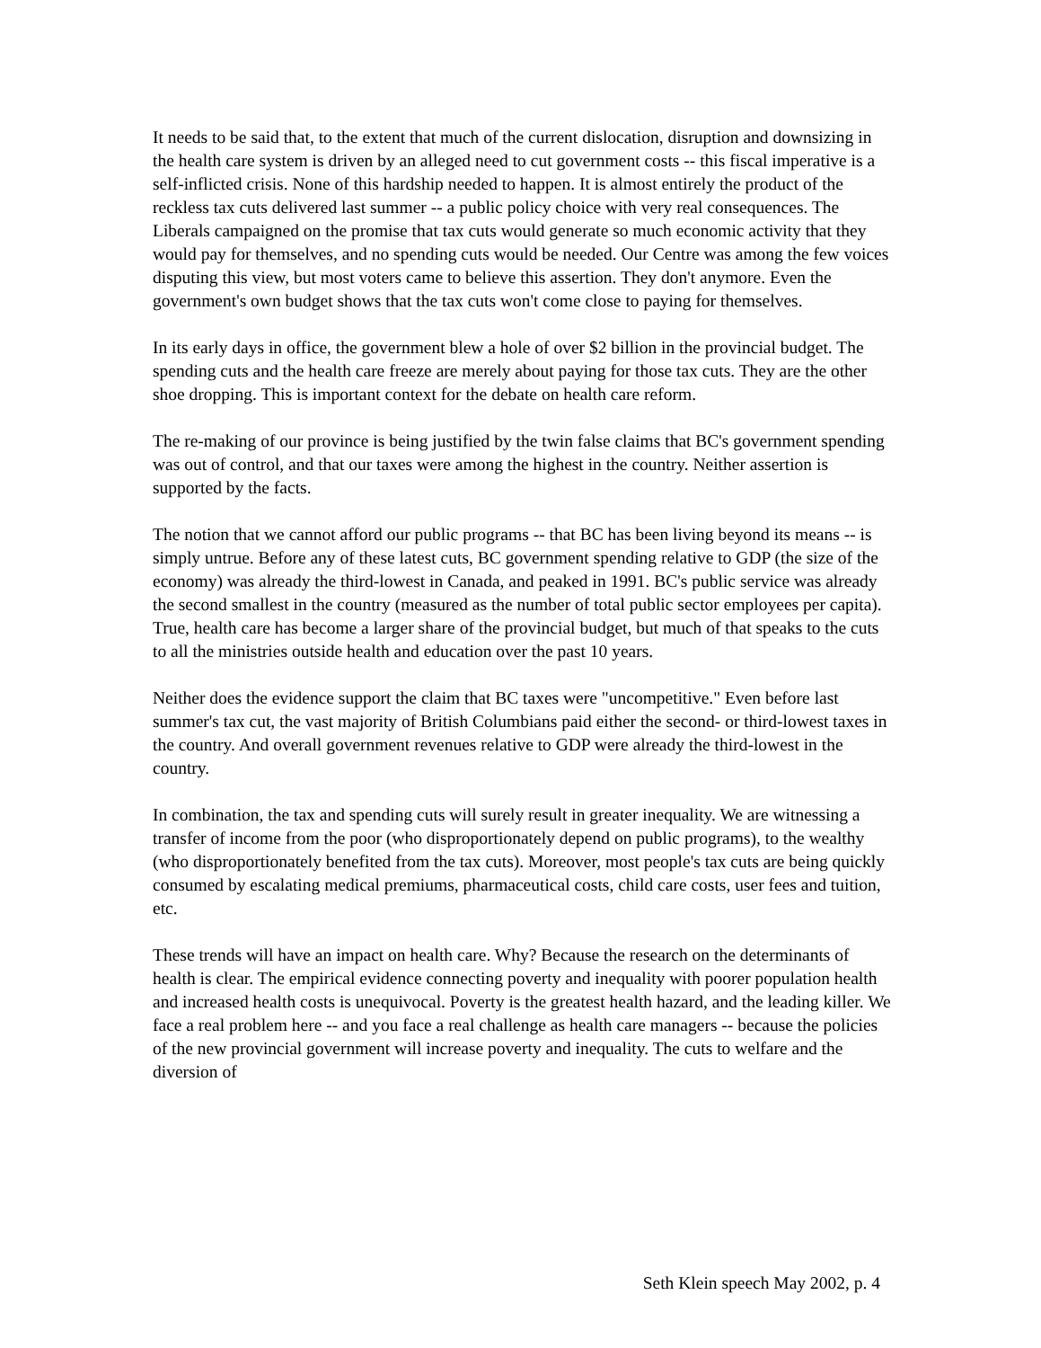It needs to be said that, to the extent that much of the current dislocation, disruption and downsizing in the health care system is driven by an alleged need to cut government costs -- this fiscal imperative is a self-inflicted crisis. None of this hardship needed to happen. It is almost entirely the product of the reckless tax cuts delivered last summer -- a public policy choice with very real consequences. The Liberals campaigned on the promise that tax cuts would generate so much economic activity that they would pay for themselves, and no spending cuts would be needed. Our Centre was among the few voices disputing this view, but most voters came to believe this assertion. They don't anymore. Even the government's own budget shows that the tax cuts won't come close to paying for themselves.
In its early days in office, the government blew a hole of over $2 billion in the provincial budget. The spending cuts and the health care freeze are merely about paying for those tax cuts. They are the other shoe dropping. This is important context for the debate on health care reform.
The re-making of our province is being justified by the twin false claims that BC's government spending was out of control, and that our taxes were among the highest in the country. Neither assertion is supported by the facts.
The notion that we cannot afford our public programs -- that BC has been living beyond its means -- is simply untrue. Before any of these latest cuts, BC government spending relative to GDP (the size of the economy) was already the third-lowest in Canada, and peaked in 1991. BC's public service was already the second smallest in the country (measured as the number of total public sector employees per capita). True, health care has become a larger share of the provincial budget, but much of that speaks to the cuts to all the ministries outside health and education over the past 10 years.
Neither does the evidence support the claim that BC taxes were "uncompetitive." Even before last summer's tax cut, the vast majority of British Columbians paid either the second- or third-lowest taxes in the country. And overall government revenues relative to GDP were already the third-lowest in the country.
In combination, the tax and spending cuts will surely result in greater inequality. We are witnessing a transfer of income from the poor (who disproportionately depend on public programs), to the wealthy (who disproportionately benefited from the tax cuts). Moreover, most people's tax cuts are being quickly consumed by escalating medical premiums, pharmaceutical costs, child care costs, user fees and tuition, etc.
These trends will have an impact on health care. Why? Because the research on the determinants of health is clear. The empirical evidence connecting poverty and inequality with poorer population health and increased health costs is unequivocal. Poverty is the greatest health hazard, and the leading killer. We face a real problem here -- and you face a real challenge as health care managers -- because the policies of the new provincial government will increase poverty and inequality. The cuts to welfare and the diversion of
Seth Klein speech May 2002, p. 4